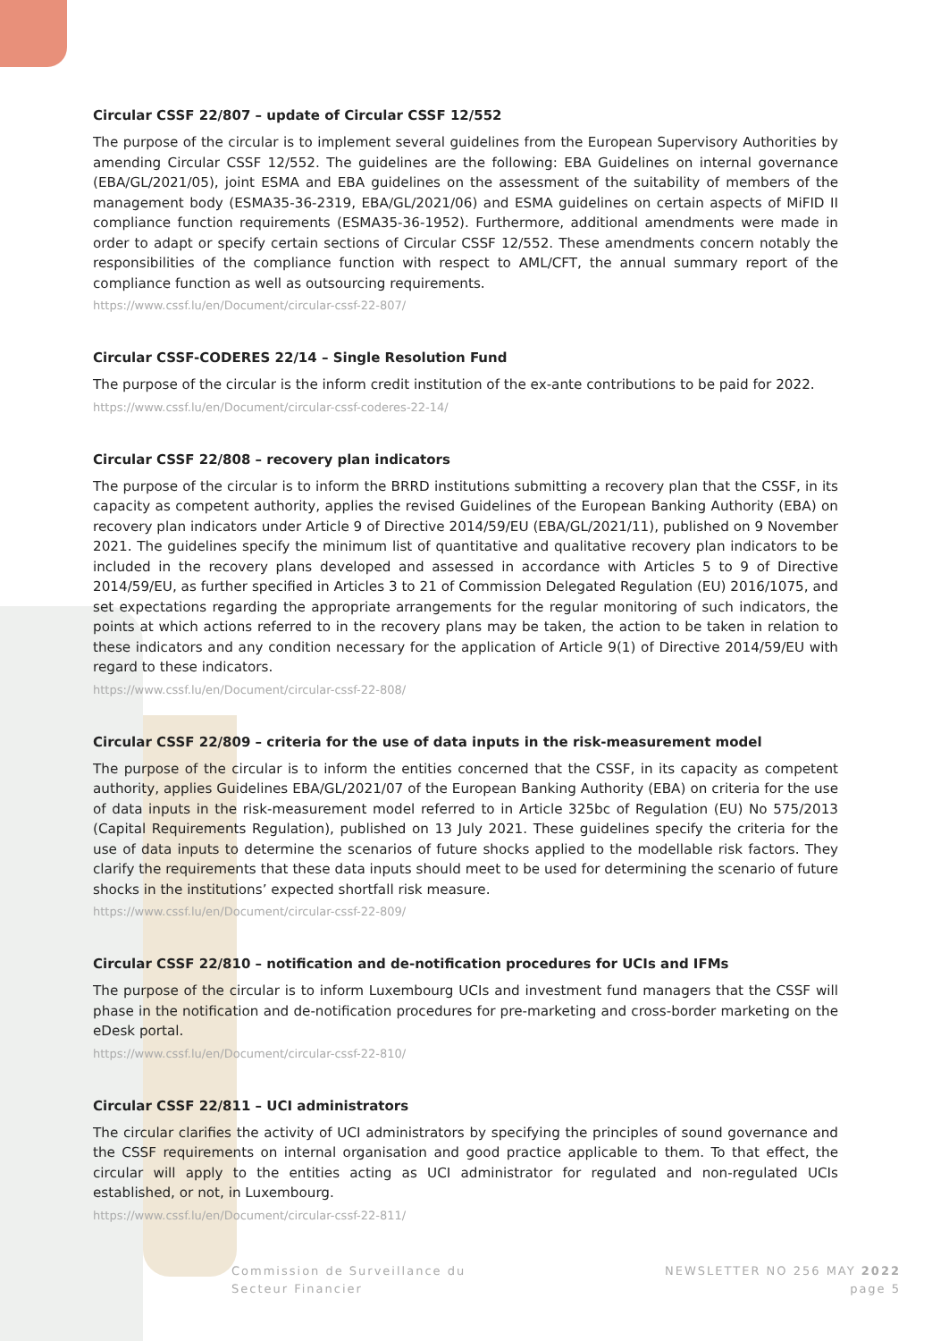Circular CSSF 22/807 – update of Circular CSSF 12/552
The purpose of the circular is to implement several guidelines from the European Supervisory Authorities by amending Circular CSSF 12/552. The guidelines are the following: EBA Guidelines on internal governance (EBA/GL/2021/05), joint ESMA and EBA guidelines on the assessment of the suitability of members of the management body (ESMA35-36-2319, EBA/GL/2021/06) and ESMA guidelines on certain aspects of MiFID II compliance function requirements (ESMA35-36-1952). Furthermore, additional amendments were made in order to adapt or specify certain sections of Circular CSSF 12/552. These amendments concern notably the responsibilities of the compliance function with respect to AML/CFT, the annual summary report of the compliance function as well as outsourcing requirements.
https://www.cssf.lu/en/Document/circular-cssf-22-807/
Circular CSSF-CODERES 22/14 – Single Resolution Fund
The purpose of the circular is the inform credit institution of the ex-ante contributions to be paid for 2022.
https://www.cssf.lu/en/Document/circular-cssf-coderes-22-14/
Circular CSSF 22/808 – recovery plan indicators
The purpose of the circular is to inform the BRRD institutions submitting a recovery plan that the CSSF, in its capacity as competent authority, applies the revised Guidelines of the European Banking Authority (EBA) on recovery plan indicators under Article 9 of Directive 2014/59/EU (EBA/GL/2021/11), published on 9 November 2021. The guidelines specify the minimum list of quantitative and qualitative recovery plan indicators to be included in the recovery plans developed and assessed in accordance with Articles 5 to 9 of Directive 2014/59/EU, as further specified in Articles 3 to 21 of Commission Delegated Regulation (EU) 2016/1075, and set expectations regarding the appropriate arrangements for the regular monitoring of such indicators, the points at which actions referred to in the recovery plans may be taken, the action to be taken in relation to these indicators and any condition necessary for the application of Article 9(1) of Directive 2014/59/EU with regard to these indicators.
https://www.cssf.lu/en/Document/circular-cssf-22-808/
Circular CSSF 22/809 – criteria for the use of data inputs in the risk-measurement model
The purpose of the circular is to inform the entities concerned that the CSSF, in its capacity as competent authority, applies Guidelines EBA/GL/2021/07 of the European Banking Authority (EBA) on criteria for the use of data inputs in the risk-measurement model referred to in Article 325bc of Regulation (EU) No 575/2013 (Capital Requirements Regulation), published on 13 July 2021. These guidelines specify the criteria for the use of data inputs to determine the scenarios of future shocks applied to the modellable risk factors. They clarify the requirements that these data inputs should meet to be used for determining the scenario of future shocks in the institutions’ expected shortfall risk measure.
https://www.cssf.lu/en/Document/circular-cssf-22-809/
Circular CSSF 22/810 – notification and de-notification procedures for UCIs and IFMs
The purpose of the circular is to inform Luxembourg UCIs and investment fund managers that the CSSF will phase in the notification and de-notification procedures for pre-marketing and cross-border marketing on the eDesk portal.
https://www.cssf.lu/en/Document/circular-cssf-22-810/
Circular CSSF 22/811 – UCI administrators
The circular clarifies the activity of UCI administrators by specifying the principles of sound governance and the CSSF requirements on internal organisation and good practice applicable to them. To that effect, the circular will apply to the entities acting as UCI administrator for regulated and non-regulated UCIs established, or not, in Luxembourg.
https://www.cssf.lu/en/Document/circular-cssf-22-811/
Commission de Surveillance du
Secteur Financier
NEWSLETTER NO 256 MAY 2022
page 5